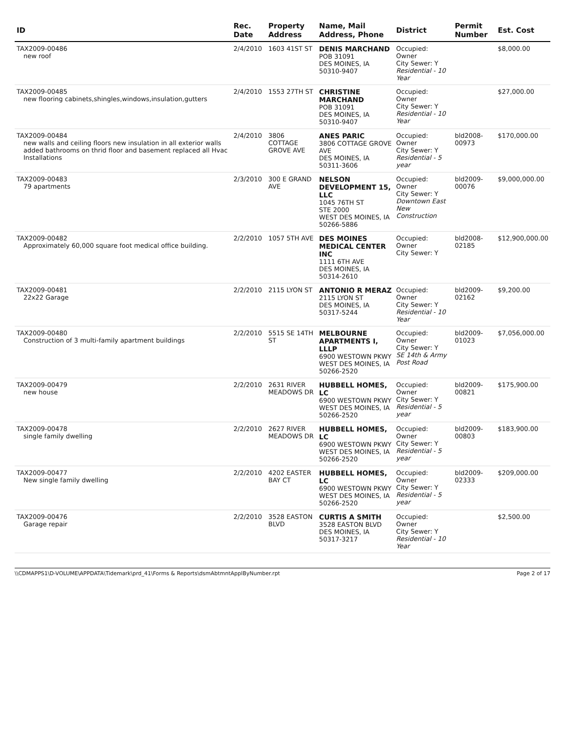| ID | Rec. Date | Property Address | Name, Mail Address, Phone | District | Permit Number | Est. Cost |
| --- | --- | --- | --- | --- | --- | --- |
| TAX2009-00486 new roof | 2/4/2010 | 1603 41ST ST | DENIS MARCHAND POB 31091 DES MOINES, IA 50310-9407 | Occupied: Owner City Sewer: Y Residential - 10 Year | | $8,000.00 |
| TAX2009-00485 new flooring cabinets,shingles,windows,insulation,gutters | 2/4/2010 | 1553 27TH ST | CHRISTINE MARCHAND POB 31091 DES MOINES, IA 50310-9407 | Occupied: Owner City Sewer: Y Residential - 10 Year | | $27,000.00 |
| TAX2009-00484 new walls and ceiling floors new insulation in all exterior walls added bathrooms on thrid floor and basement replaced all Hvac Installations | 2/4/2010 | 3806 COTTAGE GROVE AVE | ANES PARIC 3806 COTTAGE GROVE AVE DES MOINES, IA 50311-3606 | Occupied: Owner City Sewer: Y Residential - 5 year | bld2008-00973 | $170,000.00 |
| TAX2009-00483 79 apartments | 2/3/2010 | 300 E GRAND AVE | NELSON DEVELOPMENT 15, LLC 1045 76TH ST STE 2000 WEST DES MOINES, IA 50266-5886 | Occupied: Owner City Sewer: Y Downtown East New Construction | bld2009-00076 | $9,000,000.00 |
| TAX2009-00482 Approximately 60,000 square foot medical office building. | 2/2/2010 | 1057 5TH AVE | DES MOINES MEDICAL CENTER INC 1111 6TH AVE DES MOINES, IA 50314-2610 | Occupied: Owner City Sewer: Y | bld2008-02185 | $12,900,000.00 |
| TAX2009-00481 22x22 Garage | 2/2/2010 | 2115 LYON ST | ANTONIO R MERAZ 2115 LYON ST DES MOINES, IA 50317-5244 | Occupied: Owner City Sewer: Y Residential - 10 Year | bld2009-02162 | $9,200.00 |
| TAX2009-00480 Construction of 3 multi-family apartment buildings | 2/2/2010 | 5515 SE 14TH ST | MELBOURNE APARTMENTS I, LLLP 6900 WESTOWN PKWY WEST DES MOINES, IA 50266-2520 | Occupied: Owner City Sewer: Y SE 14th & Army Post Road | bld2009-01023 | $7,056,000.00 |
| TAX2009-00479 new house | 2/2/2010 | 2631 RIVER MEADOWS DR | HUBBELL HOMES, LC 6900 WESTOWN PKWY WEST DES MOINES, IA 50266-2520 | Occupied: Owner City Sewer: Y Residential - 5 year | bld2009-00821 | $175,900.00 |
| TAX2009-00478 single family dwelling | 2/2/2010 | 2627 RIVER MEADOWS DR | HUBBELL HOMES, LC 6900 WESTOWN PKWY WEST DES MOINES, IA 50266-2520 | Occupied: Owner City Sewer: Y Residential - 5 year | bld2009-00803 | $183,900.00 |
| TAX2009-00477 New single family dwelling | 2/2/2010 | 4202 EASTER BAY CT | HUBBELL HOMES, LC 6900 WESTOWN PKWY WEST DES MOINES, IA 50266-2520 | Occupied: Owner City Sewer: Y Residential - 5 year | bld2009-02333 | $209,000.00 |
| TAX2009-00476 Garage repair | 2/2/2010 | 3528 EASTON BLVD | CURTIS A SMITH 3528 EASTON BLVD DES MOINES, IA 50317-3217 | Occupied: Owner City Sewer: Y Residential - 10 Year | | $2,500.00 |
\\CDMAPPS1\D-VOLUME\APPDATA\Tidemark\prd_41\Forms & Reports\dsmAbtmntApplByNumber.rpt Page 2 of 17